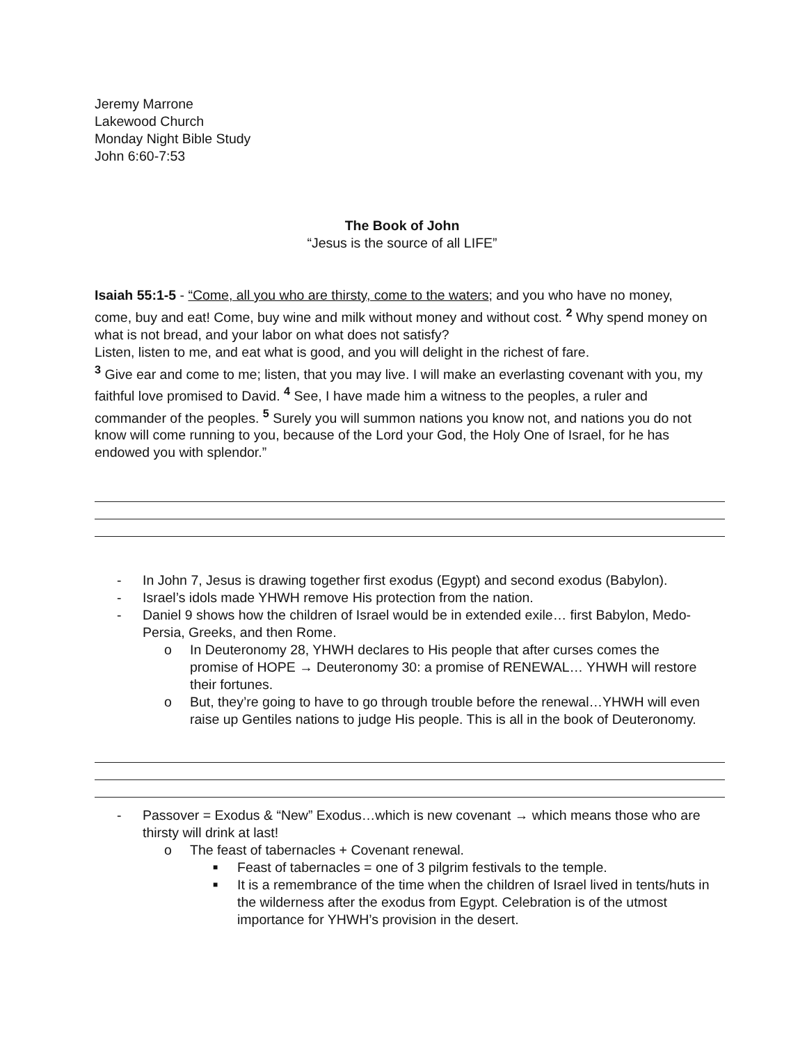Jeremy Marrone
Lakewood Church
Monday Night Bible Study
John 6:60-7:53
The Book of John
“Jesus is the source of all LIFE”
Isaiah 55:1-5 - “Come, all you who are thirsty, come to the waters; and you who have no money, come, buy and eat! Come, buy wine and milk without money and without cost. <sup>2</sup> Why spend money on what is not bread, and your labor on what does not satisfy?
Listen, listen to me, and eat what is good, and you will delight in the richest of fare.
<sup>3</sup> Give ear and come to me; listen, that you may live. I will make an everlasting covenant with you, my faithful love promised to David. <sup>4</sup> See, I have made him a witness to the peoples, a ruler and commander of the peoples. <sup>5</sup> Surely you will summon nations you know not, and nations you do not know will come running to you, because of the Lord your God, the Holy One of Israel, for he has endowed you with splendor.”
- In John 7, Jesus is drawing together first exodus (Egypt) and second exodus (Babylon).
- Israel’s idols made YHWH remove His protection from the nation.
- Daniel 9 shows how the children of Israel would be in extended exile… first Babylon, Medo-Persia, Greeks, and then Rome.
o In Deuteronomy 28, YHWH declares to His people that after curses comes the promise of HOPE → Deuteronomy 30: a promise of RENEWAL… YHWH will restore their fortunes.
o But, they’re going to have to go through trouble before the renewal…YHWH will even raise up Gentiles nations to judge His people. This is all in the book of Deuteronomy.
- Passover = Exodus & “New” Exodus…which is new covenant → which means those who are thirsty will drink at last!
o The feast of tabernacles + Covenant renewal.
■ Feast of tabernacles = one of 3 pilgrim festivals to the temple.
■ It is a remembrance of the time when the children of Israel lived in tents/huts in the wilderness after the exodus from Egypt. Celebration is of the utmost importance for YHWH’s provision in the desert.